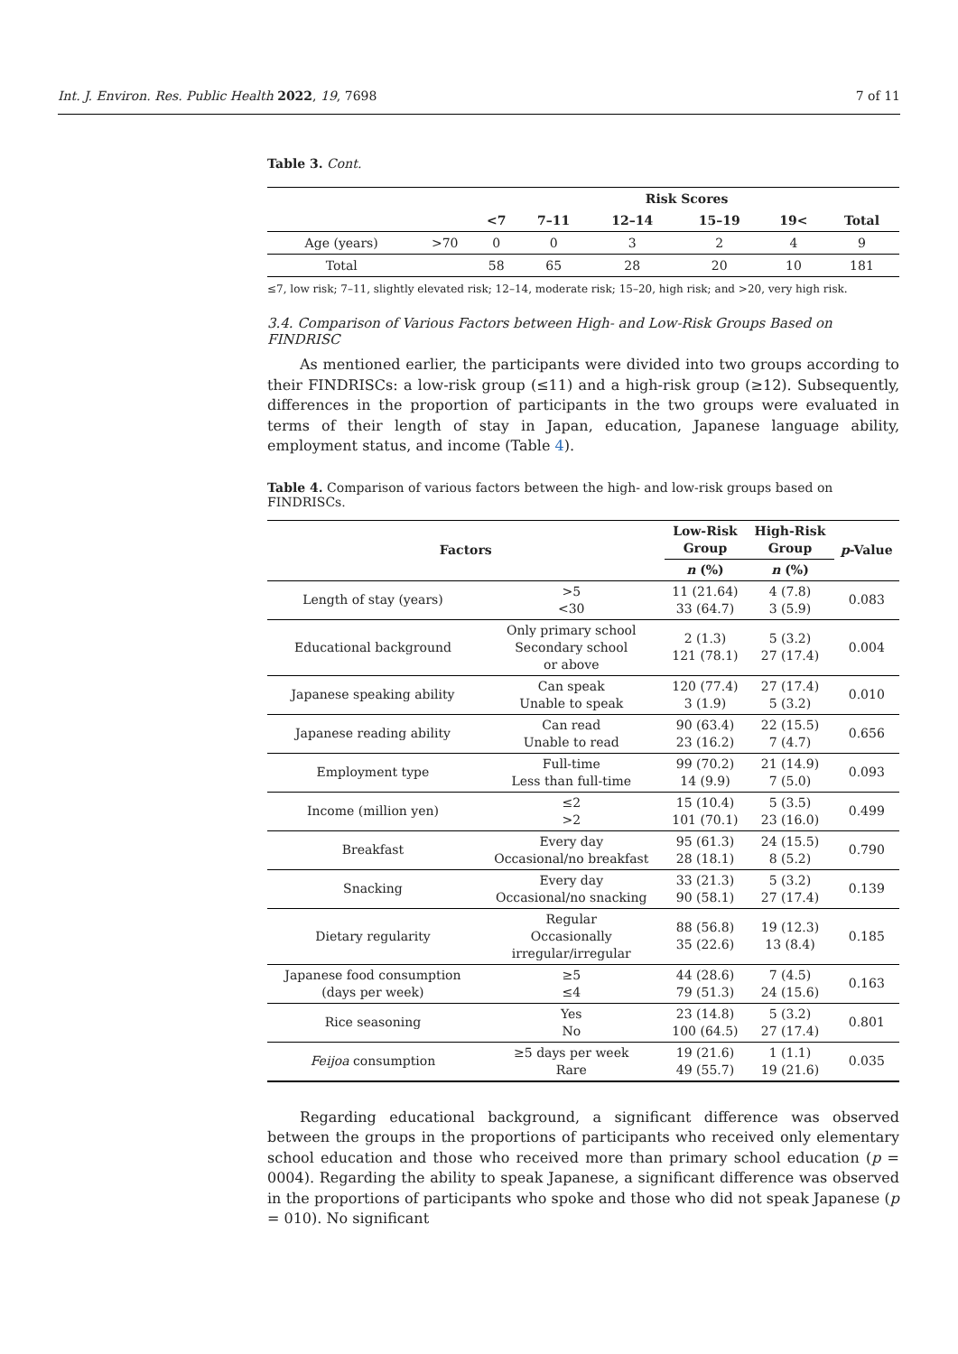Int. J. Environ. Res. Public Health 2022, 19, 7698 7 of 11
Table 3. Cont.
| | | Risk Scores | | | | | |
| --- | --- | --- | --- | --- | --- | --- | --- |
| | | <7 | 7–11 | 12–14 | 15–19 | 19< | Total |
| Age (years) | >70 | 0 | 0 | 3 | 2 | 4 | 9 |
| Total | | 58 | 65 | 28 | 20 | 10 | 181 |
≤7, low risk; 7–11, slightly elevated risk; 12–14, moderate risk; 15–20, high risk; and >20, very high risk.
3.4. Comparison of Various Factors between High- and Low-Risk Groups Based on FINDRISC
As mentioned earlier, the participants were divided into two groups according to their FINDRISCs: a low-risk group (≤11) and a high-risk group (≥12). Subsequently, differences in the proportion of participants in the two groups were evaluated in terms of their length of stay in Japan, education, Japanese language ability, employment status, and income (Table 4).
Table 4. Comparison of various factors between the high- and low-risk groups based on FINDRISCs.
| Factors | | Low-Risk Group | High-Risk Group | p -Value |
| --- | --- | --- | --- | --- |
| | | n (%) | n (%) | |
| Length of stay (years) | >5 <30 | 11 (21.64) 33 (64.7) | 4 (7.8) 3 (5.9) | 0.083 |
| Educational background | Only primary school Secondary school or above | 2 (1.3) 121 (78.1) | 5 (3.2) 27 (17.4) | 0.004 |
| Japanese speaking ability | Can speak Unable to speak | 120 (77.4) 3 (1.9) | 27 (17.4) 5 (3.2) | 0.010 |
| Japanese reading ability | Can read Unable to read | 90 (63.4) 23 (16.2) | 22 (15.5) 7 (4.7) | 0.656 |
| Employment type | Full-time Less than full-time | 99 (70.2) 14 (9.9) | 21 (14.9) 7 (5.0) | 0.093 |
| Income (million yen) | ≤2 >2 | 15 (10.4) 101 (70.1) | 5 (3.5) 23 (16.0) | 0.499 |
| Breakfast | Every day Occasional/no breakfast | 95 (61.3) 28 (18.1) | 24 (15.5) 8 (5.2) | 0.790 |
| Snacking | Every day Occasional/no snacking | 33 (21.3) 90 (58.1) | 5 (3.2) 27 (17.4) | 0.139 |
| Dietary regularity | Regular Occasionally irregular/irregular | 88 (56.8) 35 (22.6) | 19 (12.3) 13 (8.4) | 0.185 |
| Japanese food consumption (days per week) | ≥5 ≤4 | 44 (28.6) 79 (51.3) | 7 (4.5) 24 (15.6) | 0.163 |
| Rice seasoning | Yes No | 23 (14.8) 100 (64.5) | 5 (3.2) 27 (17.4) | 0.801 |
| Feijoa consumption | ≥5 days per week Rare | 19 (21.6) 49 (55.7) | 1 (1.1) 19 (21.6) | 0.035 |
Regarding educational background, a significant difference was observed between the groups in the proportions of participants who received only elementary school education and those who received more than primary school education (p = 0004). Regarding the ability to speak Japanese, a significant difference was observed in the proportions of participants who spoke and those who did not speak Japanese (p = 010). No significant